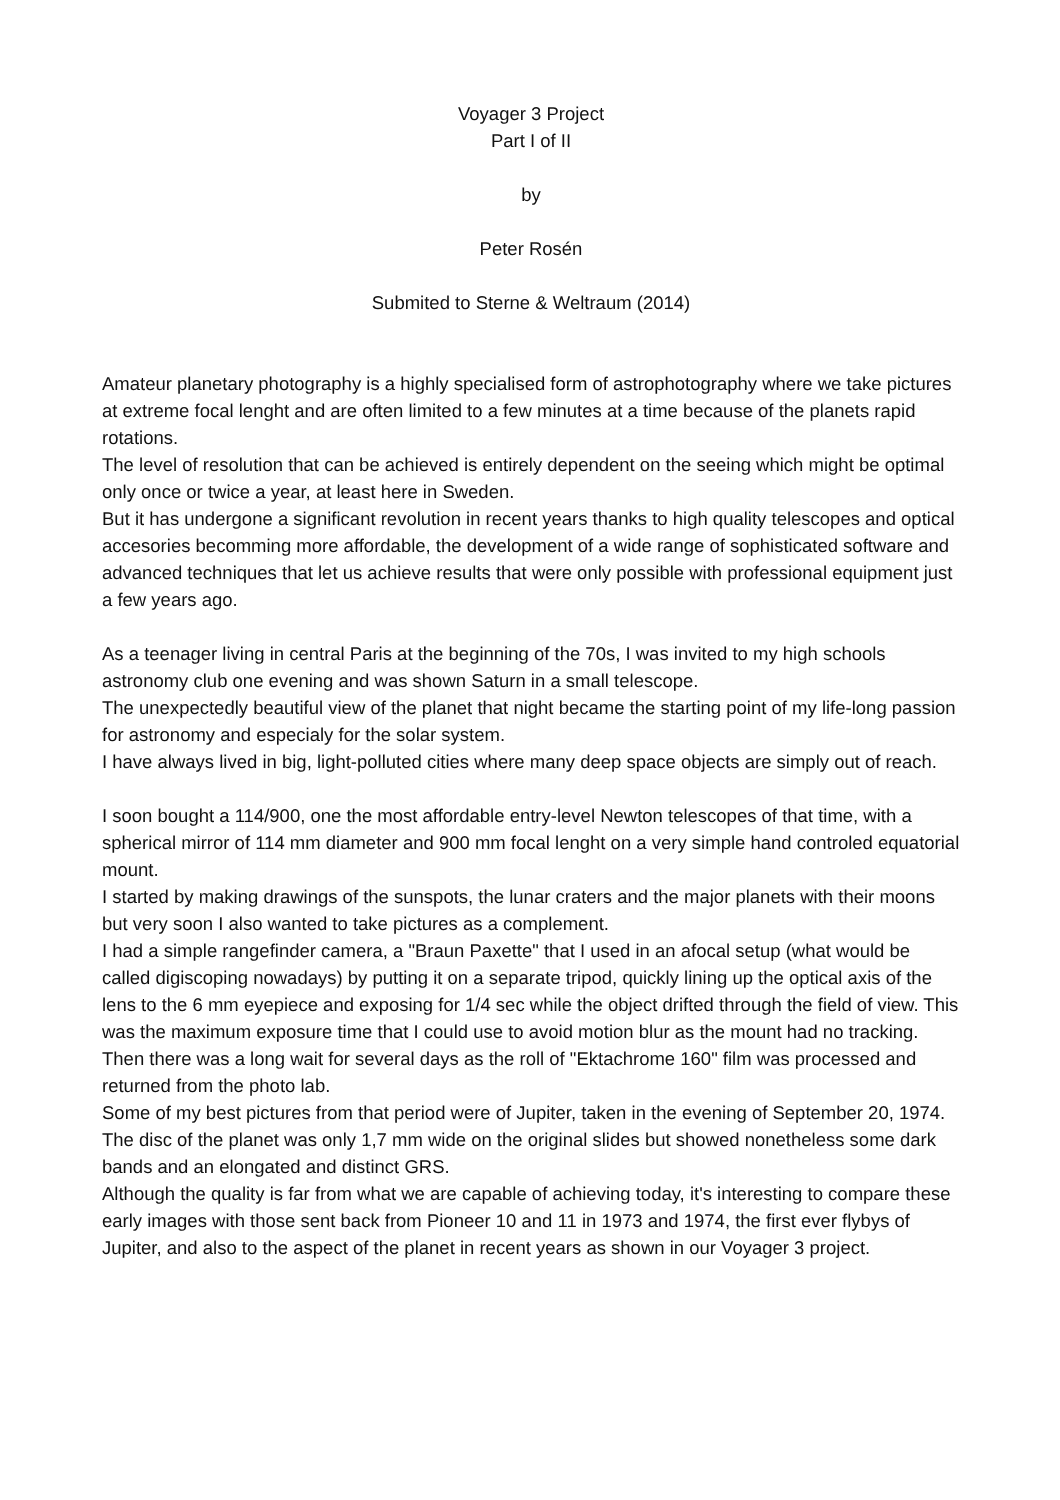Voyager 3 Project
Part I of II
by
Peter Rosén
Submited to Sterne & Weltraum (2014)
Amateur planetary photography is a highly specialised form of astrophotography where we take pictures at extreme focal lenght and are often limited to a few minutes at a time because of the planets rapid rotations.
The level of resolution that can be achieved is entirely dependent on the seeing which might be optimal only once or twice a year, at least here in Sweden.
But it has undergone a significant revolution in recent years thanks to high quality telescopes and optical accesories becomming more affordable, the development of a wide range of sophisticated software and advanced techniques that let us achieve results that were only possible with professional equipment just a few years ago.
As a teenager living in central Paris at the beginning of the 70s, I was invited to my high schools astronomy club one evening and was shown Saturn in a small telescope.
The unexpectedly beautiful view of the planet that night became the starting point of my life-long passion for astronomy and especialy for the solar system.
I have always lived in big, light-polluted cities where many deep space objects are simply out of reach.
I soon bought a 114/900, one the most affordable entry-level Newton telescopes of that time, with a spherical mirror of 114 mm diameter and 900 mm focal lenght on a very simple hand controled equatorial mount.
I started by making drawings of the sunspots, the lunar craters and the major planets with their moons but very soon I also wanted to take pictures as a complement.
I had a simple rangefinder camera, a "Braun Paxette" that I used in an afocal setup (what would be called digiscoping nowadays) by putting it on a separate tripod, quickly lining up the optical axis of the lens to the 6 mm eyepiece and exposing for 1/4 sec while the object drifted through the field of view. This was the maximum exposure time that I could use to avoid motion blur as the mount had no tracking.
Then there was a long wait for several days as the roll of "Ektachrome 160" film was processed and returned from the photo lab.
Some of my best pictures from that period were of Jupiter, taken in the evening of September 20, 1974.
The disc of the planet was only 1,7 mm wide on the original slides but showed nonetheless some dark bands and an elongated and distinct GRS.
Although the quality is far from what we are capable of achieving today, it's interesting to compare these early images with those sent back from Pioneer 10 and 11 in 1973 and 1974, the first ever flybys of Jupiter, and also to the aspect of the planet in recent years as shown in our Voyager 3 project.